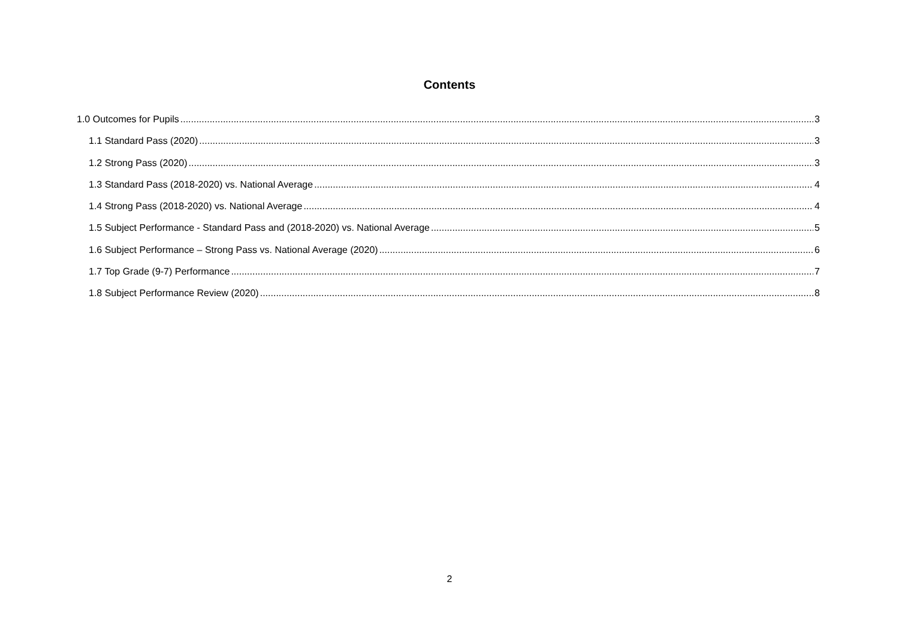Contents
1.0 Outcomes for Pupils 3
1.1 Standard Pass (2020) 3
1.2 Strong Pass (2020) 3
1.3 Standard Pass (2018-2020) vs. National Average 4
1.4 Strong Pass (2018-2020) vs. National Average 4
1.5 Subject Performance - Standard Pass and (2018-2020) vs. National Average 5
1.6 Subject Performance – Strong Pass vs. National Average (2020) 6
1.7 Top Grade (9-7) Performance 7
1.8 Subject Performance Review (2020) 8
2